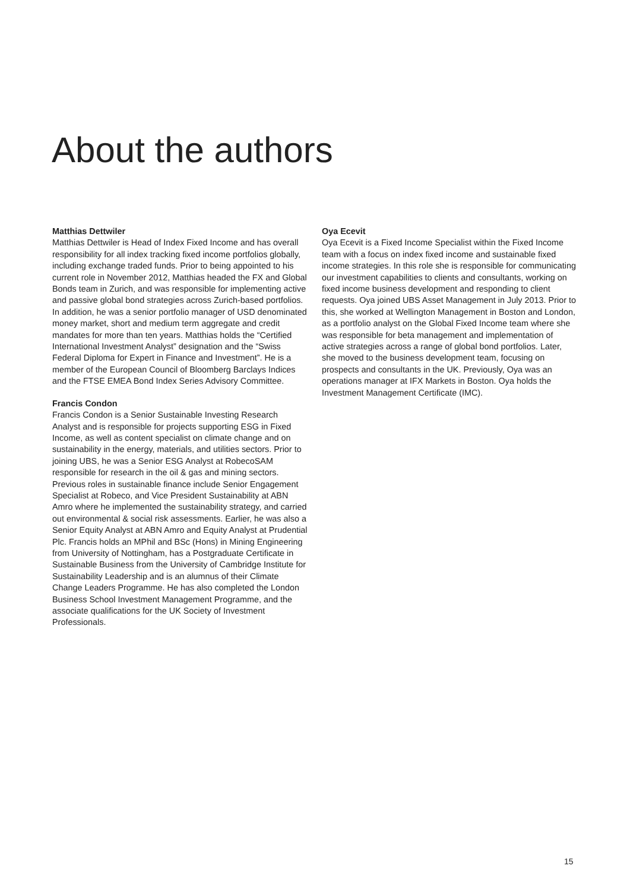About the authors
Matthias Dettwiler
Matthias Dettwiler is Head of Index Fixed Income and has overall responsibility for all index tracking fixed income portfolios globally, including exchange traded funds. Prior to being appointed to his current role in November 2012, Matthias headed the FX and Global Bonds team in Zurich, and was responsible for implementing active and passive global bond strategies across Zurich-based portfolios. In addition, he was a senior portfolio manager of USD denominated money market, short and medium term aggregate and credit mandates for more than ten years. Matthias holds the “Certified International Investment Analyst” designation and the “Swiss Federal Diploma for Expert in Finance and Investment”. He is a member of the European Council of Bloomberg Barclays Indices and the FTSE EMEA Bond Index Series Advisory Committee.
Francis Condon
Francis Condon is a Senior Sustainable Investing Research Analyst and is responsible for projects supporting ESG in Fixed Income, as well as content specialist on climate change and on sustainability in the energy, materials, and utilities sectors. Prior to joining UBS, he was a Senior ESG Analyst at RobecoSAM responsible for research in the oil & gas and mining sectors. Previous roles in sustainable finance include Senior Engagement Specialist at Robeco, and Vice President Sustainability at ABN Amro where he implemented the sustainability strategy, and carried out environmental & social risk assessments. Earlier, he was also a Senior Equity Analyst at ABN Amro and Equity Analyst at Prudential Plc. Francis holds an MPhil and BSc (Hons) in Mining Engineering from University of Nottingham, has a Postgraduate Certificate in Sustainable Business from the University of Cambridge Institute for Sustainability Leadership and is an alumnus of their Climate Change Leaders Programme. He has also completed the London Business School Investment Management Programme, and the associate qualifications for the UK Society of Investment Professionals.
Oya Ecevit
Oya Ecevit is a Fixed Income Specialist within the Fixed Income team with a focus on index fixed income and sustainable fixed income strategies. In this role she is responsible for communicating our investment capabilities to clients and consultants, working on fixed income business development and responding to client requests. Oya joined UBS Asset Management in July 2013. Prior to this, she worked at Wellington Management in Boston and London, as a portfolio analyst on the Global Fixed Income team where she was responsible for beta management and implementation of active strategies across a range of global bond portfolios. Later, she moved to the business development team, focusing on prospects and consultants in the UK. Previously, Oya was an operations manager at IFX Markets in Boston. Oya holds the Investment Management Certificate (IMC).
15